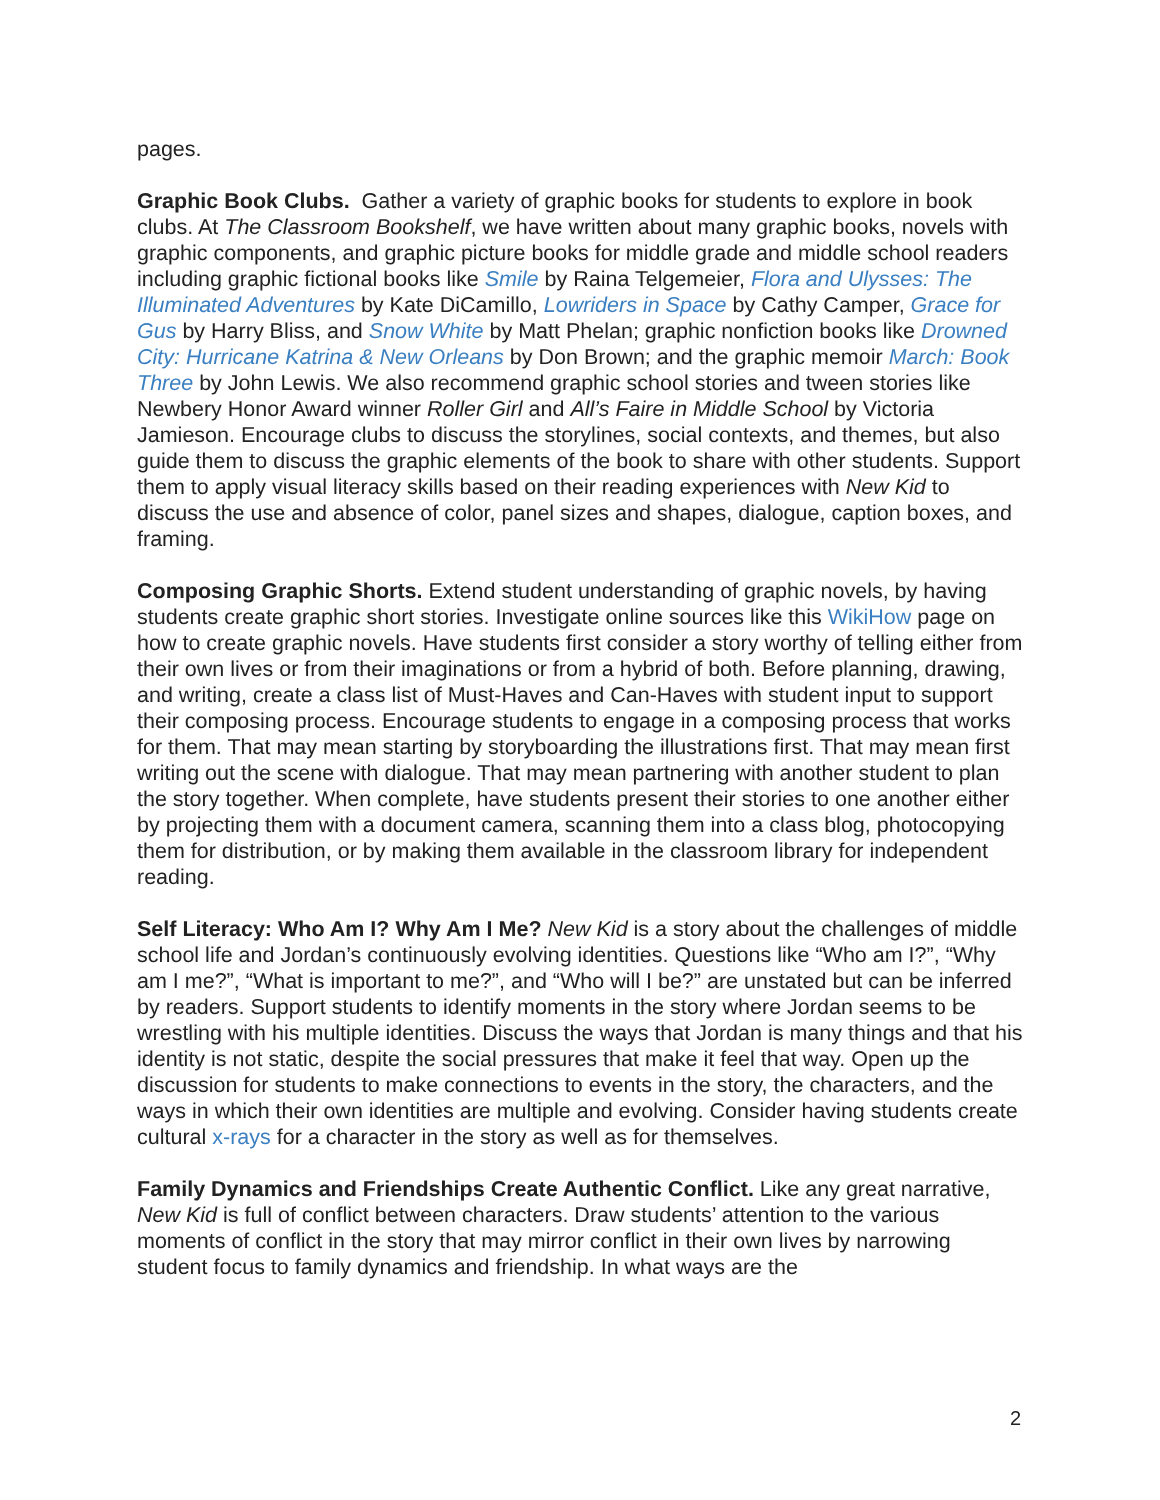pages.
Graphic Book Clubs. Gather a variety of graphic books for students to explore in book clubs. At The Classroom Bookshelf, we have written about many graphic books, novels with graphic components, and graphic picture books for middle grade and middle school readers including graphic fictional books like Smile by Raina Telgemeier, Flora and Ulysses: The Illuminated Adventures by Kate DiCamillo, Lowriders in Space by Cathy Camper, Grace for Gus by Harry Bliss, and Snow White by Matt Phelan; graphic nonfiction books like Drowned City: Hurricane Katrina & New Orleans by Don Brown; and the graphic memoir March: Book Three by John Lewis. We also recommend graphic school stories and tween stories like Newbery Honor Award winner Roller Girl and All’s Faire in Middle School by Victoria Jamieson. Encourage clubs to discuss the storylines, social contexts, and themes, but also guide them to discuss the graphic elements of the book to share with other students. Support them to apply visual literacy skills based on their reading experiences with New Kid to discuss the use and absence of color, panel sizes and shapes, dialogue, caption boxes, and framing.
Composing Graphic Shorts. Extend student understanding of graphic novels, by having students create graphic short stories. Investigate online sources like this WikiHow page on how to create graphic novels. Have students first consider a story worthy of telling either from their own lives or from their imaginations or from a hybrid of both. Before planning, drawing, and writing, create a class list of Must-Haves and Can-Haves with student input to support their composing process. Encourage students to engage in a composing process that works for them. That may mean starting by storyboarding the illustrations first. That may mean first writing out the scene with dialogue. That may mean partnering with another student to plan the story together. When complete, have students present their stories to one another either by projecting them with a document camera, scanning them into a class blog, photocopying them for distribution, or by making them available in the classroom library for independent reading.
Self Literacy: Who Am I? Why Am I Me? New Kid is a story about the challenges of middle school life and Jordan’s continuously evolving identities. Questions like “Who am I?”, “Why am I me?”, “What is important to me?”, and “Who will I be?” are unstated but can be inferred by readers. Support students to identify moments in the story where Jordan seems to be wrestling with his multiple identities. Discuss the ways that Jordan is many things and that his identity is not static, despite the social pressures that make it feel that way. Open up the discussion for students to make connections to events in the story, the characters, and the ways in which their own identities are multiple and evolving. Consider having students create cultural x-rays for a character in the story as well as for themselves.
Family Dynamics and Friendships Create Authentic Conflict. Like any great narrative, New Kid is full of conflict between characters. Draw students’ attention to the various moments of conflict in the story that may mirror conflict in their own lives by narrowing student focus to family dynamics and friendship. In what ways are the
2